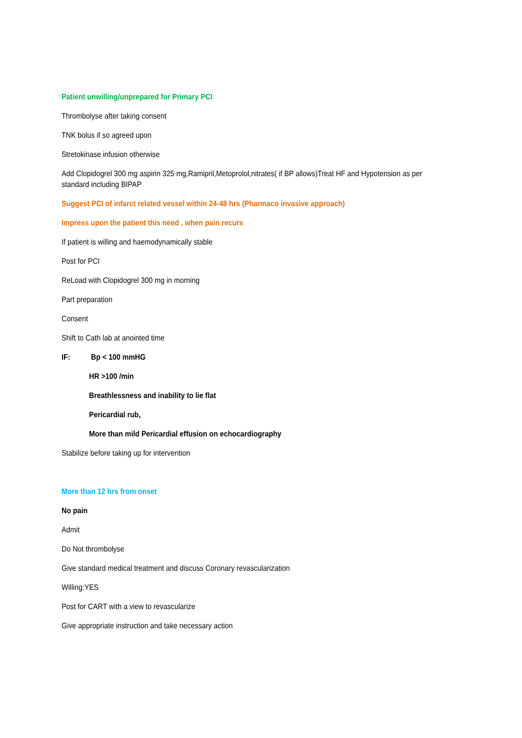Patient unwilling/unprepared for Primary PCI
Thrombolyse after taking consent
TNK bolus if so agreed upon
Stretokinase infusion otherwise
Add Clopidogrel 300 mg aspirin 325 mg,Ramipril,Metoprolol,nitrates( if BP allows)Treat HF and Hypotension as per standard including BIPAP
Suggest PCI of infarct related vessel within 24-48 hrs (Pharmaco invasive approach)
Impress upon the patient this need , when pain recurs
If patient is willing and haemodynamically stable
Post for PCI
ReLoad with Clopidogrel 300 mg in morning
Part preparation
Consent
Shift to Cath lab at anointed time
IF: Bp < 100 mmHG
HR >100 /min
Breathlessness and inability to lie flat
Pericardial rub,
More than mild Pericardial effusion on echocardiography
Stabilize before taking up for intervention
More than 12 hrs from onset
No pain
Admit
Do Not thrombolyse
Give standard medical treatment and discuss Coronary revascularization
Willing:YES
Post for CART with a view to revascularize
Give appropriate instruction and take necessary action